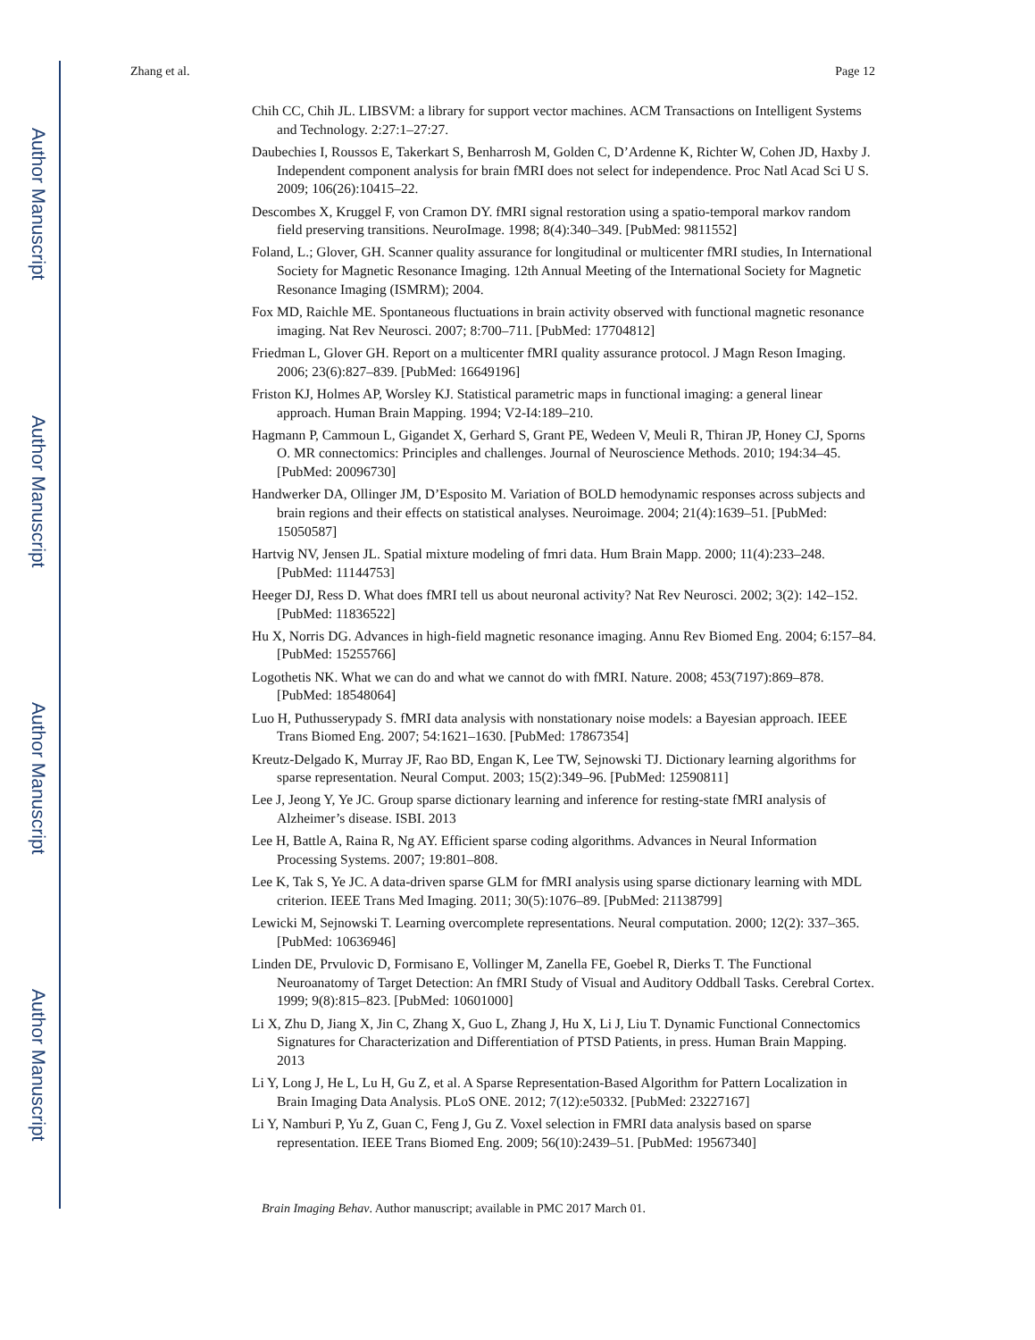Author Manuscript
Author Manuscript
Author Manuscript
Author Manuscript
Zhang et al. Page 12
Chih CC, Chih JL. LIBSVM: a library for support vector machines. ACM Transactions on Intelligent Systems and Technology. 2:27:1–27:27.
Daubechies I, Roussos E, Takerkart S, Benharrosh M, Golden C, D’Ardenne K, Richter W, Cohen JD, Haxby J. Independent component analysis for brain fMRI does not select for independence. Proc Natl Acad Sci U S. 2009; 106(26):10415–22.
Descombes X, Kruggel F, von Cramon DY. fMRI signal restoration using a spatio-temporal markov random field preserving transitions. NeuroImage. 1998; 8(4):340–349. [PubMed: 9811552]
Foland, L.; Glover, GH. Scanner quality assurance for longitudinal or multicenter fMRI studies, In International Society for Magnetic Resonance Imaging. 12th Annual Meeting of the International Society for Magnetic Resonance Imaging (ISMRM); 2004.
Fox MD, Raichle ME. Spontaneous fluctuations in brain activity observed with functional magnetic resonance imaging. Nat Rev Neurosci. 2007; 8:700–711. [PubMed: 17704812]
Friedman L, Glover GH. Report on a multicenter fMRI quality assurance protocol. J Magn Reson Imaging. 2006; 23(6):827–839. [PubMed: 16649196]
Friston KJ, Holmes AP, Worsley KJ. Statistical parametric maps in functional imaging: a general linear approach. Human Brain Mapping. 1994; V2-I4:189–210.
Hagmann P, Cammoun L, Gigandet X, Gerhard S, Grant PE, Wedeen V, Meuli R, Thiran JP, Honey CJ, Sporns O. MR connectomics: Principles and challenges. Journal of Neuroscience Methods. 2010; 194:34–45. [PubMed: 20096730]
Handwerker DA, Ollinger JM, D’Esposito M. Variation of BOLD hemodynamic responses across subjects and brain regions and their effects on statistical analyses. Neuroimage. 2004; 21(4):1639–51. [PubMed: 15050587]
Hartvig NV, Jensen JL. Spatial mixture modeling of fmri data. Hum Brain Mapp. 2000; 11(4):233–248. [PubMed: 11144753]
Heeger DJ, Ress D. What does fMRI tell us about neuronal activity? Nat Rev Neurosci. 2002; 3(2): 142–152. [PubMed: 11836522]
Hu X, Norris DG. Advances in high-field magnetic resonance imaging. Annu Rev Biomed Eng. 2004; 6:157–84. [PubMed: 15255766]
Logothetis NK. What we can do and what we cannot do with fMRI. Nature. 2008; 453(7197):869–878. [PubMed: 18548064]
Luo H, Puthusserypady S. fMRI data analysis with nonstationary noise models: a Bayesian approach. IEEE Trans Biomed Eng. 2007; 54:1621–1630. [PubMed: 17867354]
Kreutz-Delgado K, Murray JF, Rao BD, Engan K, Lee TW, Sejnowski TJ. Dictionary learning algorithms for sparse representation. Neural Comput. 2003; 15(2):349–96. [PubMed: 12590811]
Lee J, Jeong Y, Ye JC. Group sparse dictionary learning and inference for resting-state fMRI analysis of Alzheimer’s disease. ISBI. 2013
Lee H, Battle A, Raina R, Ng AY. Efficient sparse coding algorithms. Advances in Neural Information Processing Systems. 2007; 19:801–808.
Lee K, Tak S, Ye JC. A data-driven sparse GLM for fMRI analysis using sparse dictionary learning with MDL criterion. IEEE Trans Med Imaging. 2011; 30(5):1076–89. [PubMed: 21138799]
Lewicki M, Sejnowski T. Learning overcomplete representations. Neural computation. 2000; 12(2): 337–365. [PubMed: 10636946]
Linden DE, Prvulovic D, Formisano E, Vollinger M, Zanella FE, Goebel R, Dierks T. The Functional Neuroanatomy of Target Detection: An fMRI Study of Visual and Auditory Oddball Tasks. Cerebral Cortex. 1999; 9(8):815–823. [PubMed: 10601000]
Li X, Zhu D, Jiang X, Jin C, Zhang X, Guo L, Zhang J, Hu X, Li J, Liu T. Dynamic Functional Connectomics Signatures for Characterization and Differentiation of PTSD Patients, in press. Human Brain Mapping. 2013
Li Y, Long J, He L, Lu H, Gu Z, et al. A Sparse Representation-Based Algorithm for Pattern Localization in Brain Imaging Data Analysis. PLoS ONE. 2012; 7(12):e50332. [PubMed: 23227167]
Li Y, Namburi P, Yu Z, Guan C, Feng J, Gu Z. Voxel selection in FMRI data analysis based on sparse representation. IEEE Trans Biomed Eng. 2009; 56(10):2439–51. [PubMed: 19567340]
Brain Imaging Behav. Author manuscript; available in PMC 2017 March 01.